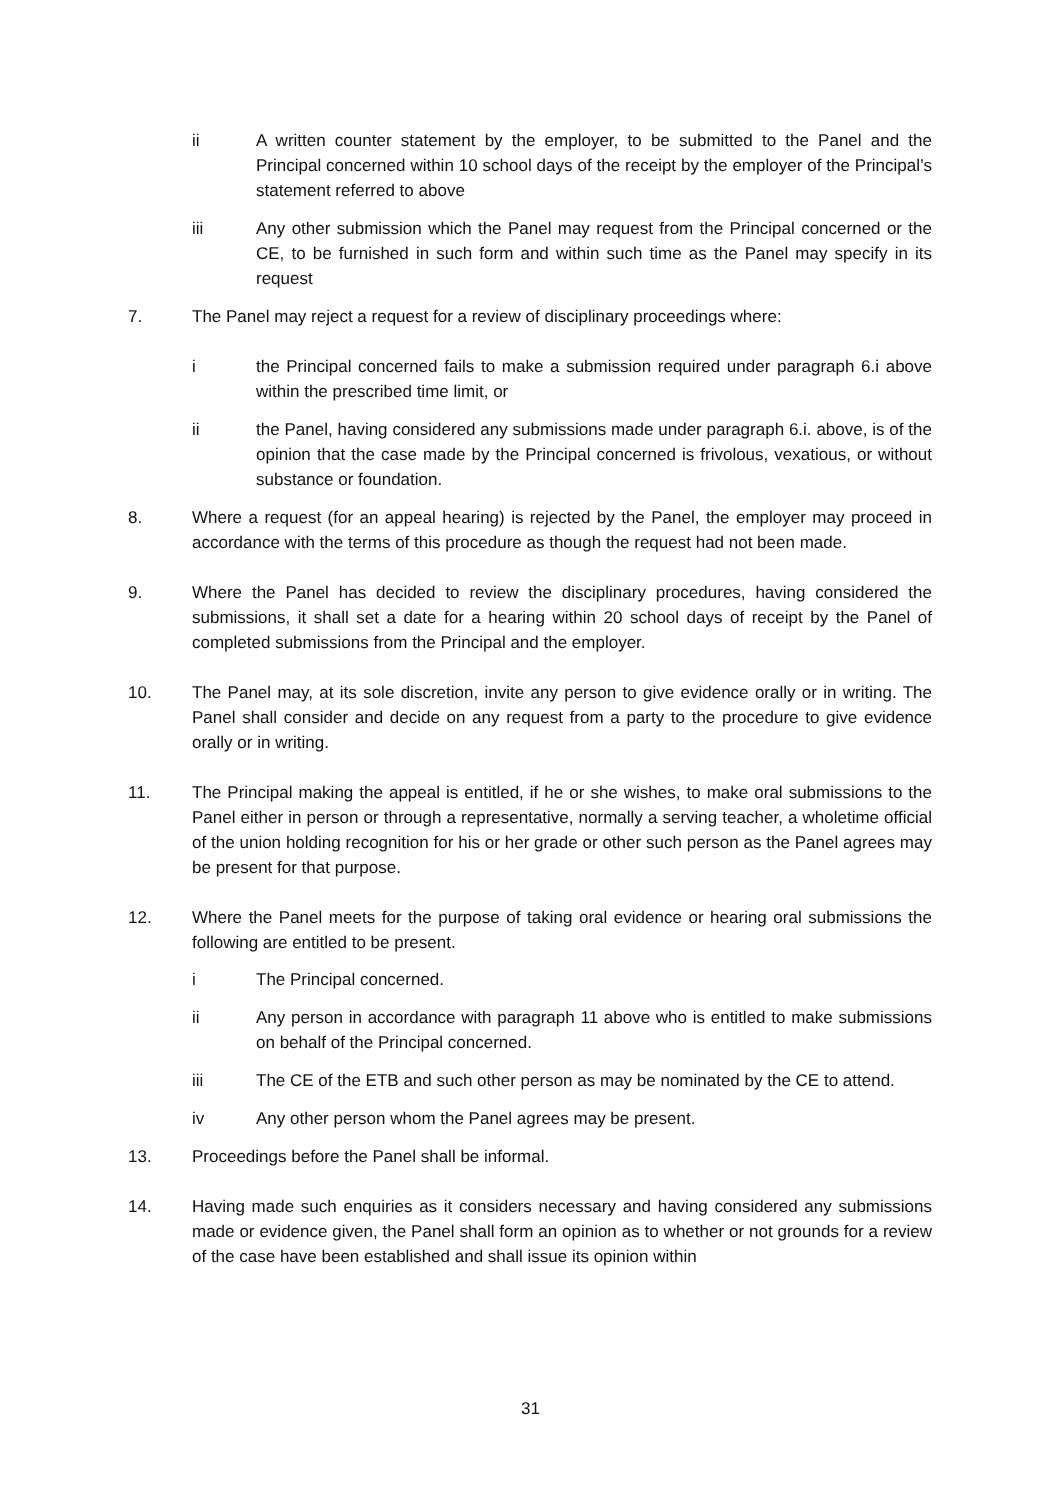ii A written counter statement by the employer, to be submitted to the Panel and the Principal concerned within 10 school days of the receipt by the employer of the Principal’s statement referred to above
iii Any other submission which the Panel may request from the Principal concerned or the CE, to be furnished in such form and within such time as the Panel may specify in its request
7. The Panel may reject a request for a review of disciplinary proceedings where:
i the Principal concerned fails to make a submission required under paragraph 6.i above within the prescribed time limit, or
ii the Panel, having considered any submissions made under paragraph 6.i. above, is of the opinion that the case made by the Principal concerned is frivolous, vexatious, or without substance or foundation.
8. Where a request (for an appeal hearing) is rejected by the Panel, the employer may proceed in accordance with the terms of this procedure as though the request had not been made.
9. Where the Panel has decided to review the disciplinary procedures, having considered the submissions, it shall set a date for a hearing within 20 school days of receipt by the Panel of completed submissions from the Principal and the employer.
10. The Panel may, at its sole discretion, invite any person to give evidence orally or in writing. The Panel shall consider and decide on any request from a party to the procedure to give evidence orally or in writing.
11. The Principal making the appeal is entitled, if he or she wishes, to make oral submissions to the Panel either in person or through a representative, normally a serving teacher, a wholetime official of the union holding recognition for his or her grade or other such person as the Panel agrees may be present for that purpose.
12. Where the Panel meets for the purpose of taking oral evidence or hearing oral submissions the following are entitled to be present.
i The Principal concerned.
ii Any person in accordance with paragraph 11 above who is entitled to make submissions on behalf of the Principal concerned.
iii The CE of the ETB and such other person as may be nominated by the CE to attend.
iv Any other person whom the Panel agrees may be present.
13. Proceedings before the Panel shall be informal.
14. Having made such enquiries as it considers necessary and having considered any submissions made or evidence given, the Panel shall form an opinion as to whether or not grounds for a review of the case have been established and shall issue its opinion within
31